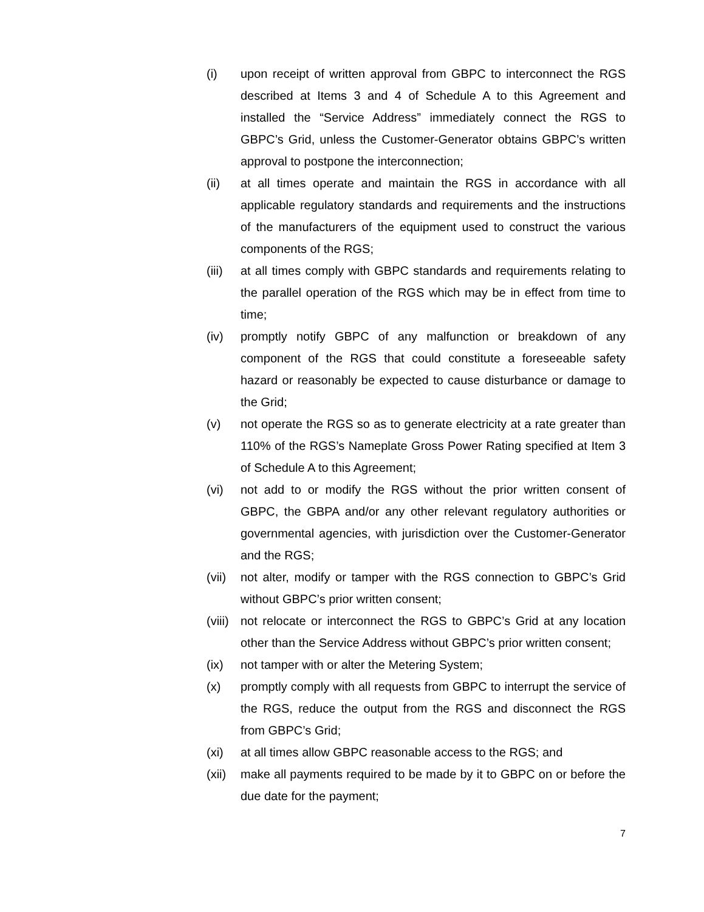(i) upon receipt of written approval from GBPC to interconnect the RGS described at Items 3 and 4 of Schedule A to this Agreement and installed the “Service Address” immediately connect the RGS to GBPC’s Grid, unless the Customer-Generator obtains GBPC’s written approval to postpone the interconnection;
(ii) at all times operate and maintain the RGS in accordance with all applicable regulatory standards and requirements and the instructions of the manufacturers of the equipment used to construct the various components of the RGS;
(iii)
at all times comply with GBPC standards and requirements relating to the parallel operation of the RGS which may be in effect from time to time;
(iv) promptly notify GBPC of any malfunction or breakdown of any component of the RGS that could constitute a foreseeable safety hazard or reasonably be expected to cause disturbance or damage to the Grid;
(v) not operate the RGS so as to generate electricity at a rate greater than 110% of the RGS’s Nameplate Gross Power Rating specified at Item 3 of Schedule A to this Agreement;
(vi) not add to or modify the RGS without the prior written consent of GBPC, the GBPA and/or any other relevant regulatory authorities or governmental agencies, with jurisdiction over the Customer-Generator and the RGS;
(vii)
not alter, modify or tamper with the RGS connection to GBPC’s Grid without GBPC’s prior written consent;
(viii)
not relocate or interconnect the RGS to GBPC’s Grid at any location other than the Service Address without GBPC’s prior written consent;
(ix) not tamper with or alter the Metering System;
(x) promptly comply with all requests from GBPC to interrupt the service of the RGS, reduce the output from the RGS and disconnect the RGS from GBPC’s Grid;
(xi) at all times allow GBPC reasonable access to the RGS; and
(xii)
make all payments required to be made by it to GBPC on or before the due date for the payment;
7